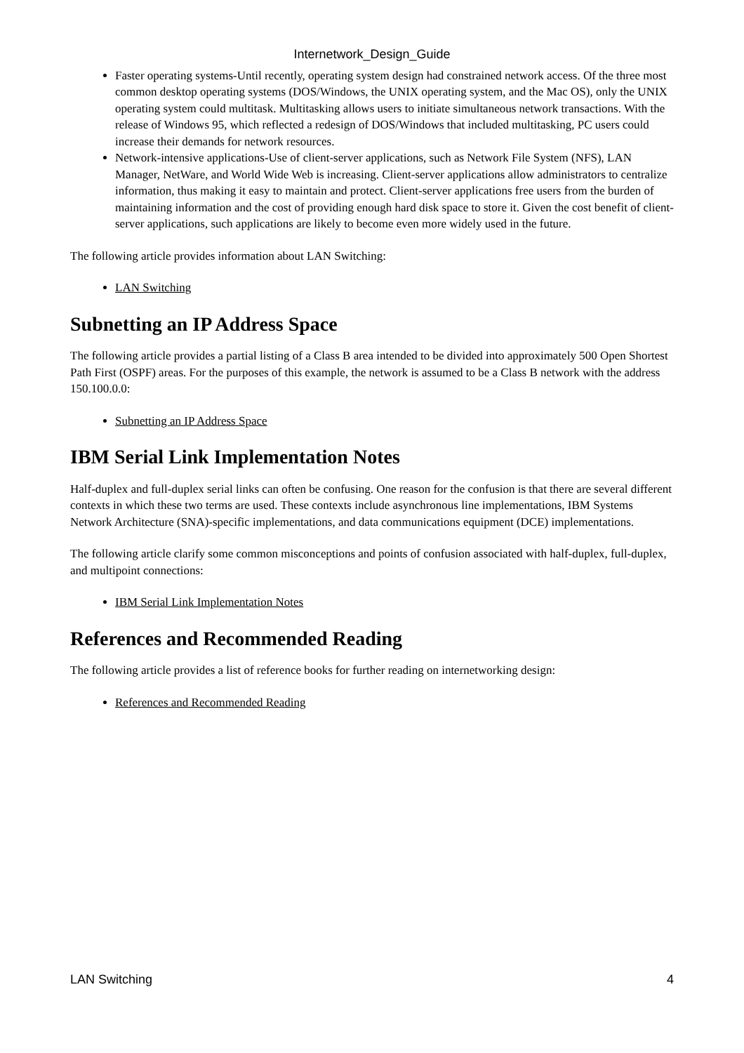Internetwork_Design_Guide
Faster operating systems-Until recently, operating system design had constrained network access. Of the three most common desktop operating systems (DOS/Windows, the UNIX operating system, and the Mac OS), only the UNIX operating system could multitask. Multitasking allows users to initiate simultaneous network transactions. With the release of Windows 95, which reflected a redesign of DOS/Windows that included multitasking, PC users could increase their demands for network resources.
Network-intensive applications-Use of client-server applications, such as Network File System (NFS), LAN Manager, NetWare, and World Wide Web is increasing. Client-server applications allow administrators to centralize information, thus making it easy to maintain and protect. Client-server applications free users from the burden of maintaining information and the cost of providing enough hard disk space to store it. Given the cost benefit of client-server applications, such applications are likely to become even more widely used in the future.
The following article provides information about LAN Switching:
LAN Switching
Subnetting an IP Address Space
The following article provides a partial listing of a Class B area intended to be divided into approximately 500 Open Shortest Path First (OSPF) areas. For the purposes of this example, the network is assumed to be a Class B network with the address 150.100.0.0:
Subnetting an IP Address Space
IBM Serial Link Implementation Notes
Half-duplex and full-duplex serial links can often be confusing. One reason for the confusion is that there are several different contexts in which these two terms are used. These contexts include asynchronous line implementations, IBM Systems Network Architecture (SNA)-specific implementations, and data communications equipment (DCE) implementations.
The following article clarify some common misconceptions and points of confusion associated with half-duplex, full-duplex, and multipoint connections:
IBM Serial Link Implementation Notes
References and Recommended Reading
The following article provides a list of reference books for further reading on internetworking design:
References and Recommended Reading
LAN Switching 4